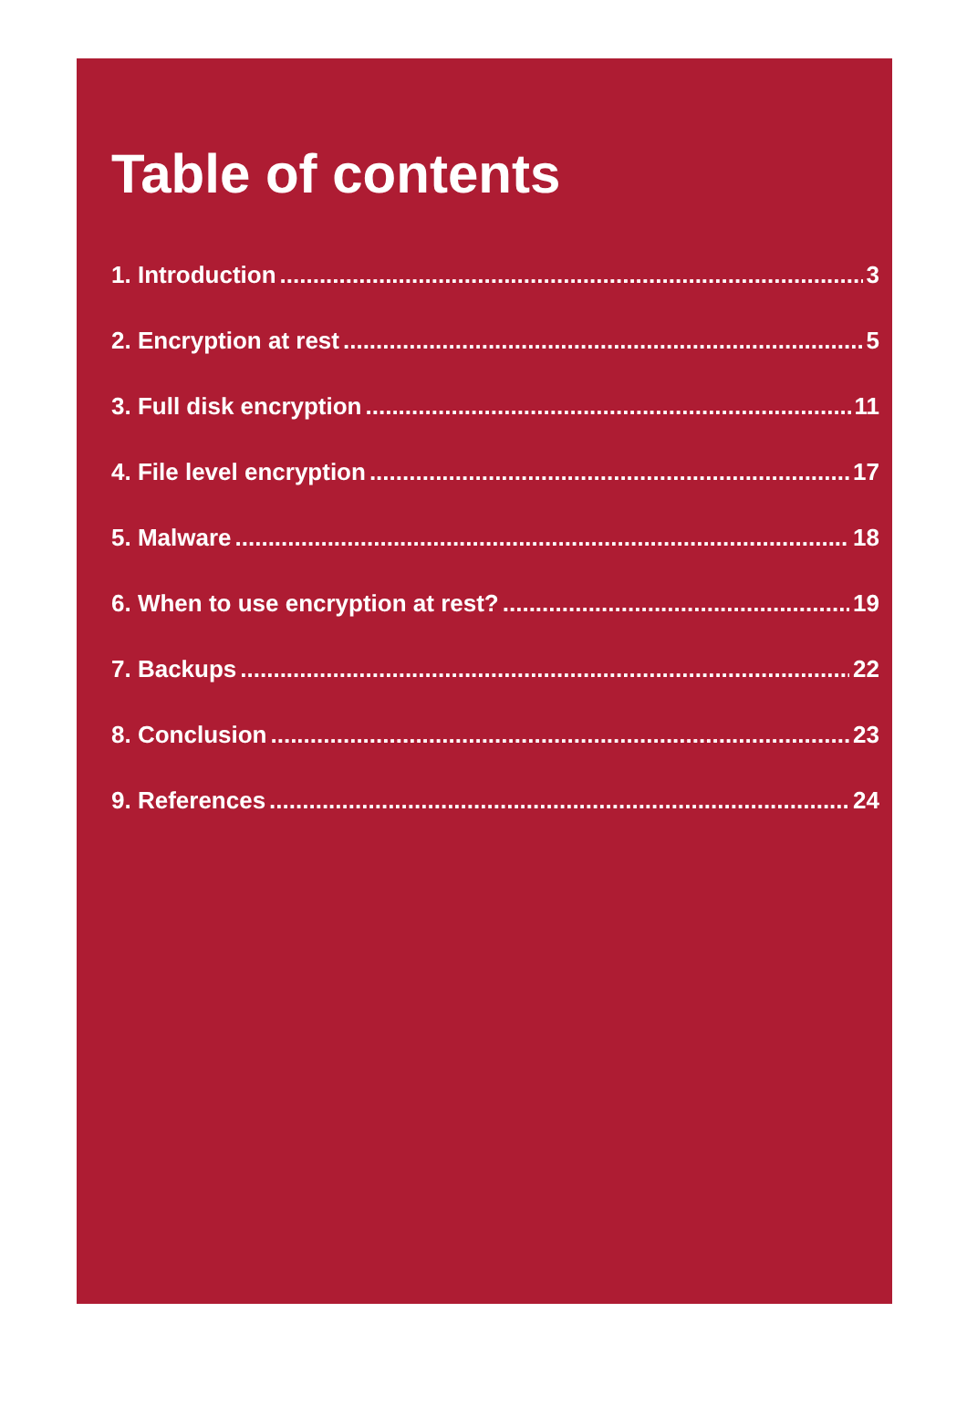Table of contents
1. Introduction 3
2. Encryption at rest 5
3. Full disk encryption 11
4. File level encryption 17
5. Malware 18
6. When to use encryption at rest? 19
7. Backups 22
8. Conclusion 23
9. References 24